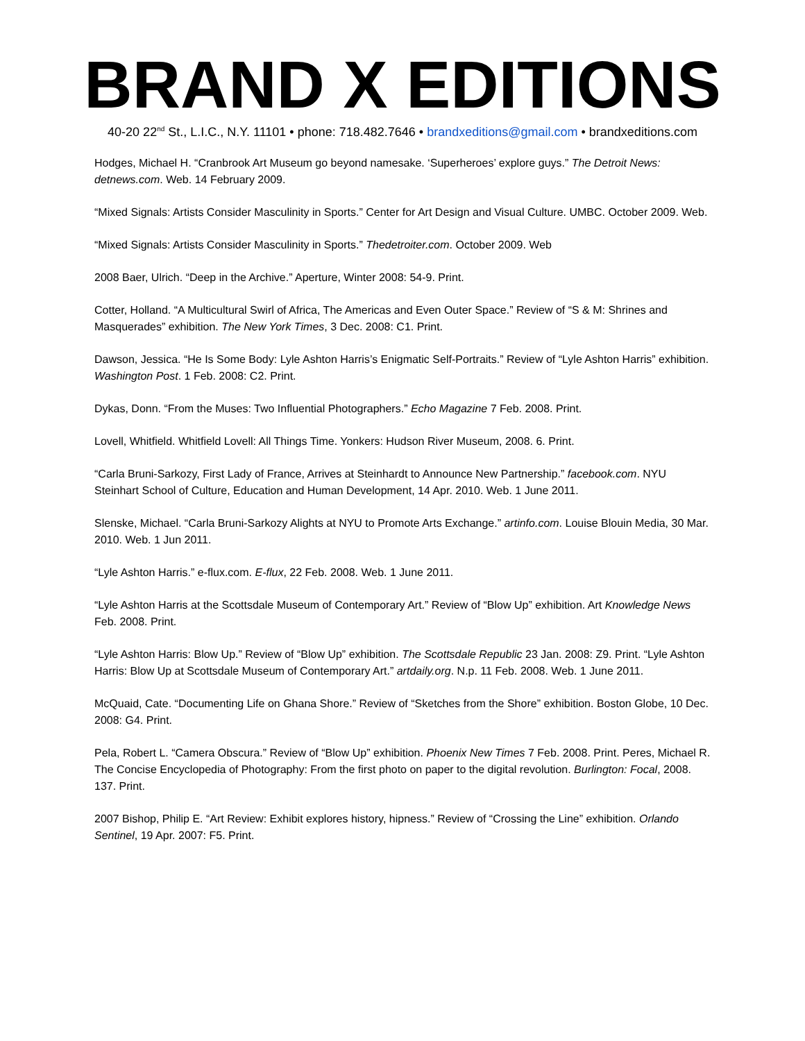BRAND X EDITIONS
40-20 22<sup>nd</sup> St., L.I.C., N.Y. 11101 • phone: 718.482.7646 • brandxeditions@gmail.com • brandxeditions.com
Hodges, Michael H. “Cranbrook Art Museum go beyond namesake. ‘Superheroes’ explore guys.” The Detroit News: detnews.com. Web. 14 February 2009.
“Mixed Signals: Artists Consider Masculinity in Sports.” Center for Art Design and Visual Culture. UMBC. October 2009. Web.
“Mixed Signals: Artists Consider Masculinity in Sports.” Thedetroiter.com. October 2009. Web
2008 Baer, Ulrich. “Deep in the Archive.” Aperture, Winter 2008: 54-9. Print.
Cotter, Holland. “A Multicultural Swirl of Africa, The Americas and Even Outer Space.” Review of “S & M: Shrines and Masquerades” exhibition. The New York Times, 3 Dec. 2008: C1. Print.
Dawson, Jessica. “He Is Some Body: Lyle Ashton Harris’s Enigmatic Self-Portraits.” Review of “Lyle Ashton Harris” exhibition. Washington Post. 1 Feb. 2008: C2. Print.
Dykas, Donn. “From the Muses: Two Influential Photographers.” Echo Magazine 7 Feb. 2008. Print.
Lovell, Whitfield. Whitfield Lovell: All Things Time. Yonkers: Hudson River Museum, 2008. 6. Print.
“Carla Bruni-Sarkozy, First Lady of France, Arrives at Steinhardt to Announce New Partnership.” facebook.com. NYU Steinhart School of Culture, Education and Human Development, 14 Apr. 2010. Web. 1 June 2011.
Slenske, Michael. “Carla Bruni-Sarkozy Alights at NYU to Promote Arts Exchange.” artinfo.com. Louise Blouin Media, 30 Mar. 2010. Web. 1 Jun 2011.
“Lyle Ashton Harris.” e-flux.com. E-flux, 22 Feb. 2008. Web. 1 June 2011.
“Lyle Ashton Harris at the Scottsdale Museum of Contemporary Art.” Review of “Blow Up” exhibition. Art Knowledge News Feb. 2008. Print.
“Lyle Ashton Harris: Blow Up.” Review of “Blow Up” exhibition. The Scottsdale Republic 23 Jan. 2008: Z9. Print. “Lyle Ashton Harris: Blow Up at Scottsdale Museum of Contemporary Art.” artdaily.org. N.p. 11 Feb. 2008. Web. 1 June 2011.
McQuaid, Cate. “Documenting Life on Ghana Shore.” Review of “Sketches from the Shore” exhibition. Boston Globe, 10 Dec. 2008: G4. Print.
Pela, Robert L. “Camera Obscura.” Review of “Blow Up” exhibition. Phoenix New Times 7 Feb. 2008. Print. Peres, Michael R. The Concise Encyclopedia of Photography: From the first photo on paper to the digital revolution. Burlington: Focal, 2008. 137. Print.
2007 Bishop, Philip E. “Art Review: Exhibit explores history, hipness.” Review of “Crossing the Line” exhibition. Orlando Sentinel, 19 Apr. 2007: F5. Print.